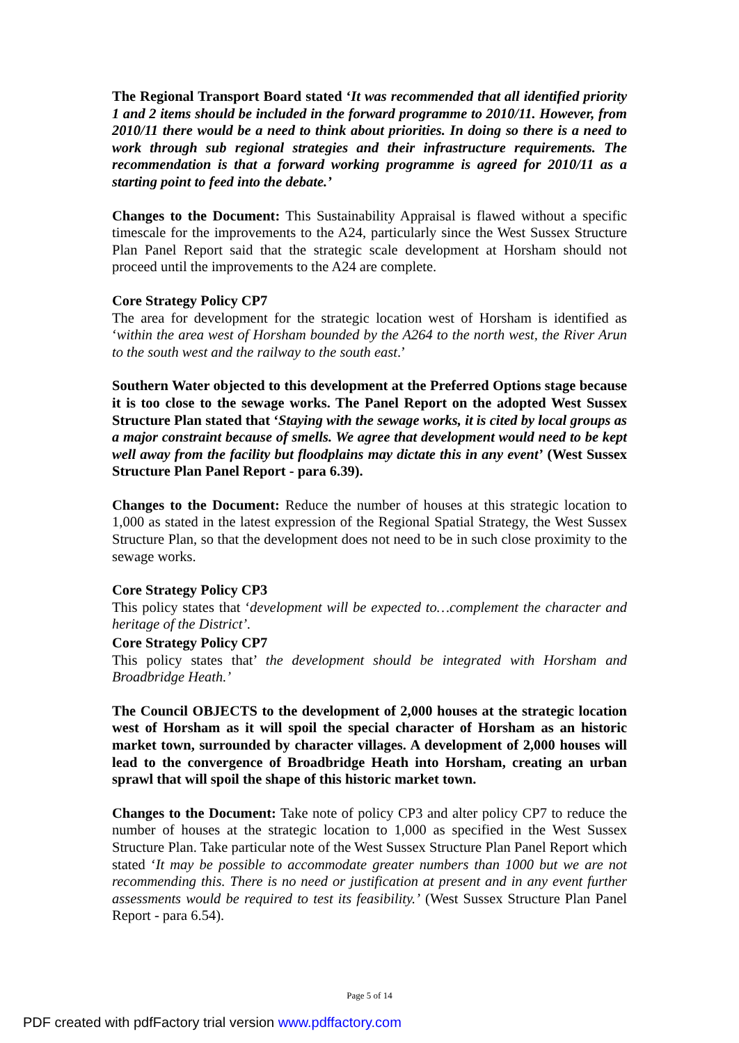The Regional Transport Board stated ‘It was recommended that all identified priority 1 and 2 items should be included in the forward programme to 2010/11. However, from 2010/11 there would be a need to think about priorities. In doing so there is a need to work through sub regional strategies and their infrastructure requirements. The recommendation is that a forward working programme is agreed for 2010/11 as a starting point to feed into the debate.’
Changes to the Document: This Sustainability Appraisal is flawed without a specific timescale for the improvements to the A24, particularly since the West Sussex Structure Plan Panel Report said that the strategic scale development at Horsham should not proceed until the improvements to the A24 are complete.
Core Strategy Policy CP7
The area for development for the strategic location west of Horsham is identified as ‘within the area west of Horsham bounded by the A264 to the north west, the River Arun to the south west and the railway to the south east.’
Southern Water objected to this development at the Preferred Options stage because it is too close to the sewage works. The Panel Report on the adopted West Sussex Structure Plan stated that ‘Staying with the sewage works, it is cited by local groups as a major constraint because of smells. We agree that development would need to be kept well away from the facility but floodplains may dictate this in any event’ (West Sussex Structure Plan Panel Report - para 6.39).
Changes to the Document: Reduce the number of houses at this strategic location to 1,000 as stated in the latest expression of the Regional Spatial Strategy, the West Sussex Structure Plan, so that the development does not need to be in such close proximity to the sewage works.
Core Strategy Policy CP3
This policy states that ‘development will be expected to…complement the character and heritage of the District’.
Core Strategy Policy CP7
This policy states that’ the development should be integrated with Horsham and Broadbridge Heath.’
The Council OBJECTS to the development of 2,000 houses at the strategic location west of Horsham as it will spoil the special character of Horsham as an historic market town, surrounded by character villages. A development of 2,000 houses will lead to the convergence of Broadbridge Heath into Horsham, creating an urban sprawl that will spoil the shape of this historic market town.
Changes to the Document: Take note of policy CP3 and alter policy CP7 to reduce the number of houses at the strategic location to 1,000 as specified in the West Sussex Structure Plan. Take particular note of the West Sussex Structure Plan Panel Report which stated ‘It may be possible to accommodate greater numbers than 1000 but we are not recommending this. There is no need or justification at present and in any event further assessments would be required to test its feasibility.’ (West Sussex Structure Plan Panel Report - para 6.54).
Page 5 of 14
PDF created with pdfFactory trial version www.pdffactory.com